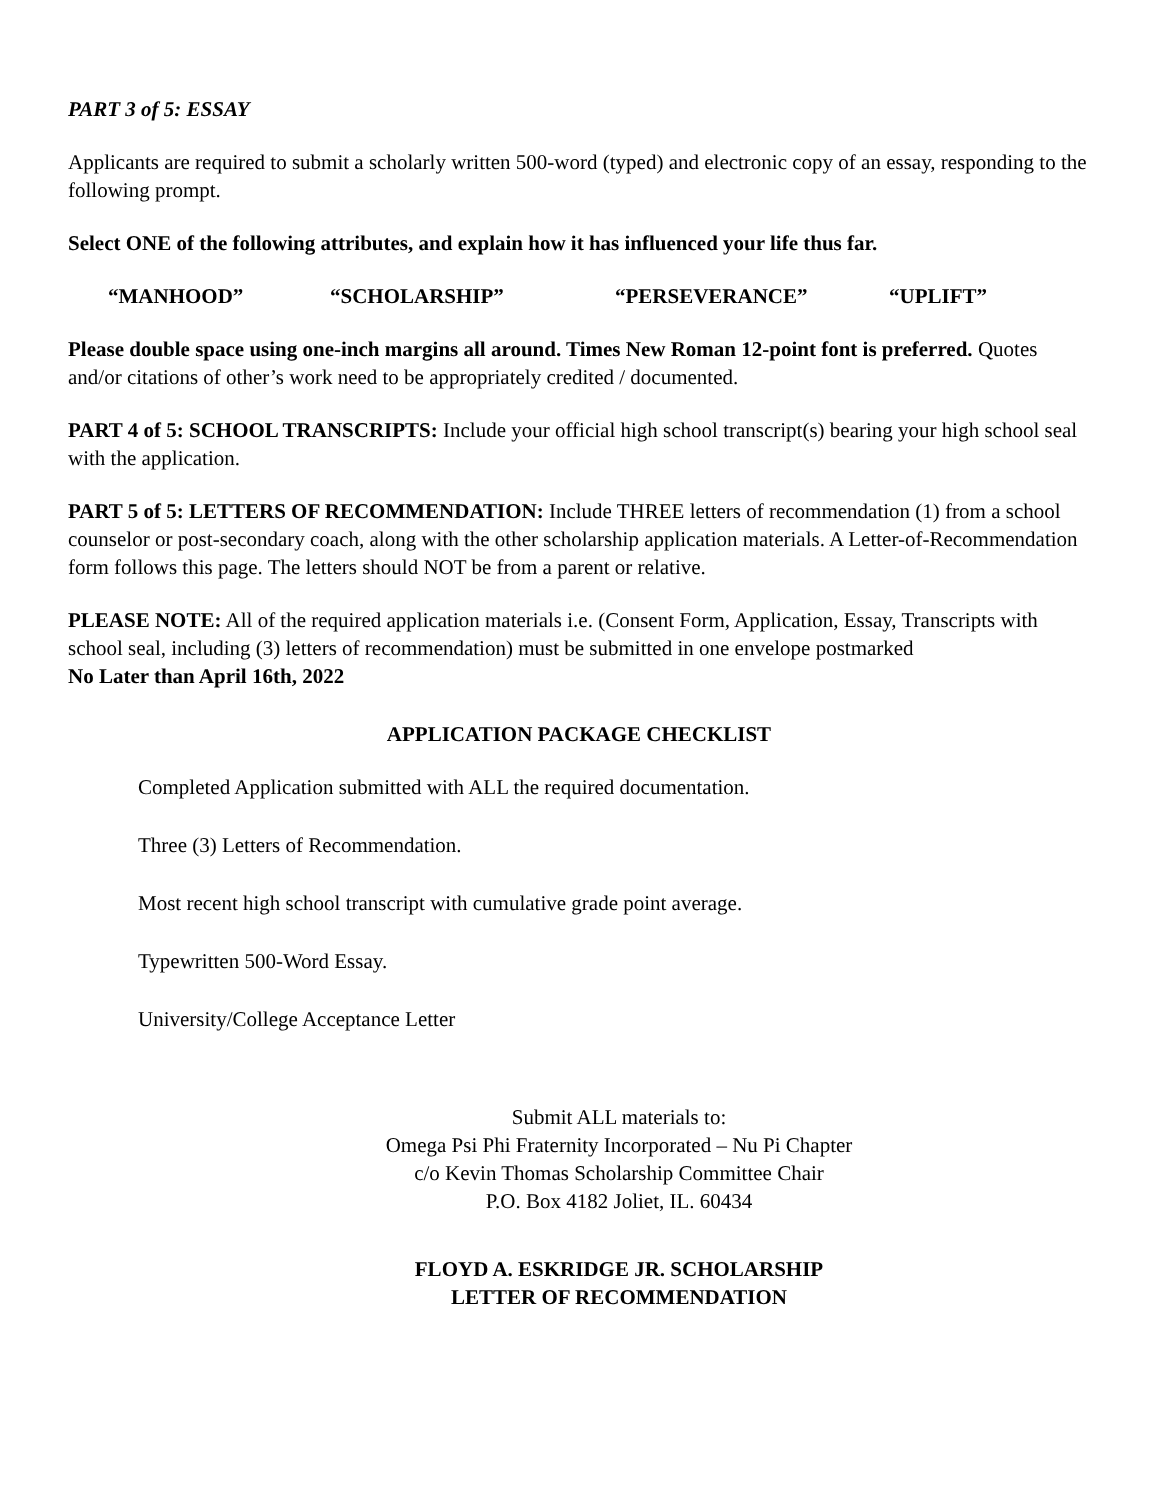PART 3 of 5: ESSAY
Applicants are required to submit a scholarly written 500-word (typed) and electronic copy of an essay, responding to the following prompt.
Select ONE of the following attributes, and explain how it has influenced your life thus far.
“MANHOOD” “SCHOLARSHIP” “PERSEVERANCE” “UPLIFT”
Please double space using one-inch margins all around. Times New Roman 12-point font is preferred. Quotes and/or citations of other’s work need to be appropriately credited / documented.
PART 4 of 5: SCHOOL TRANSCRIPTS: Include your official high school transcript(s) bearing your high school seal with the application.
PART 5 of 5: LETTERS OF RECOMMENDATION: Include THREE letters of recommendation (1) from a school counselor or post-secondary coach, along with the other scholarship application materials. A Letter-of-Recommendation form follows this page. The letters should NOT be from a parent or relative.
PLEASE NOTE: All of the required application materials i.e. (Consent Form, Application, Essay, Transcripts with school seal, including (3) letters of recommendation) must be submitted in one envelope postmarked
No Later than April 16th, 2022
APPLICATION PACKAGE CHECKLIST
Completed Application submitted with ALL the required documentation.
Three (3) Letters of Recommendation.
Most recent high school transcript with cumulative grade point average.
Typewritten 500-Word Essay.
University/College Acceptance Letter
Submit ALL materials to:
Omega Psi Phi Fraternity Incorporated – Nu Pi Chapter
c/o Kevin Thomas Scholarship Committee Chair
P.O. Box 4182 Joliet, IL. 60434
FLOYD A. ESKRIDGE JR. SCHOLARSHIP
LETTER OF RECOMMENDATION